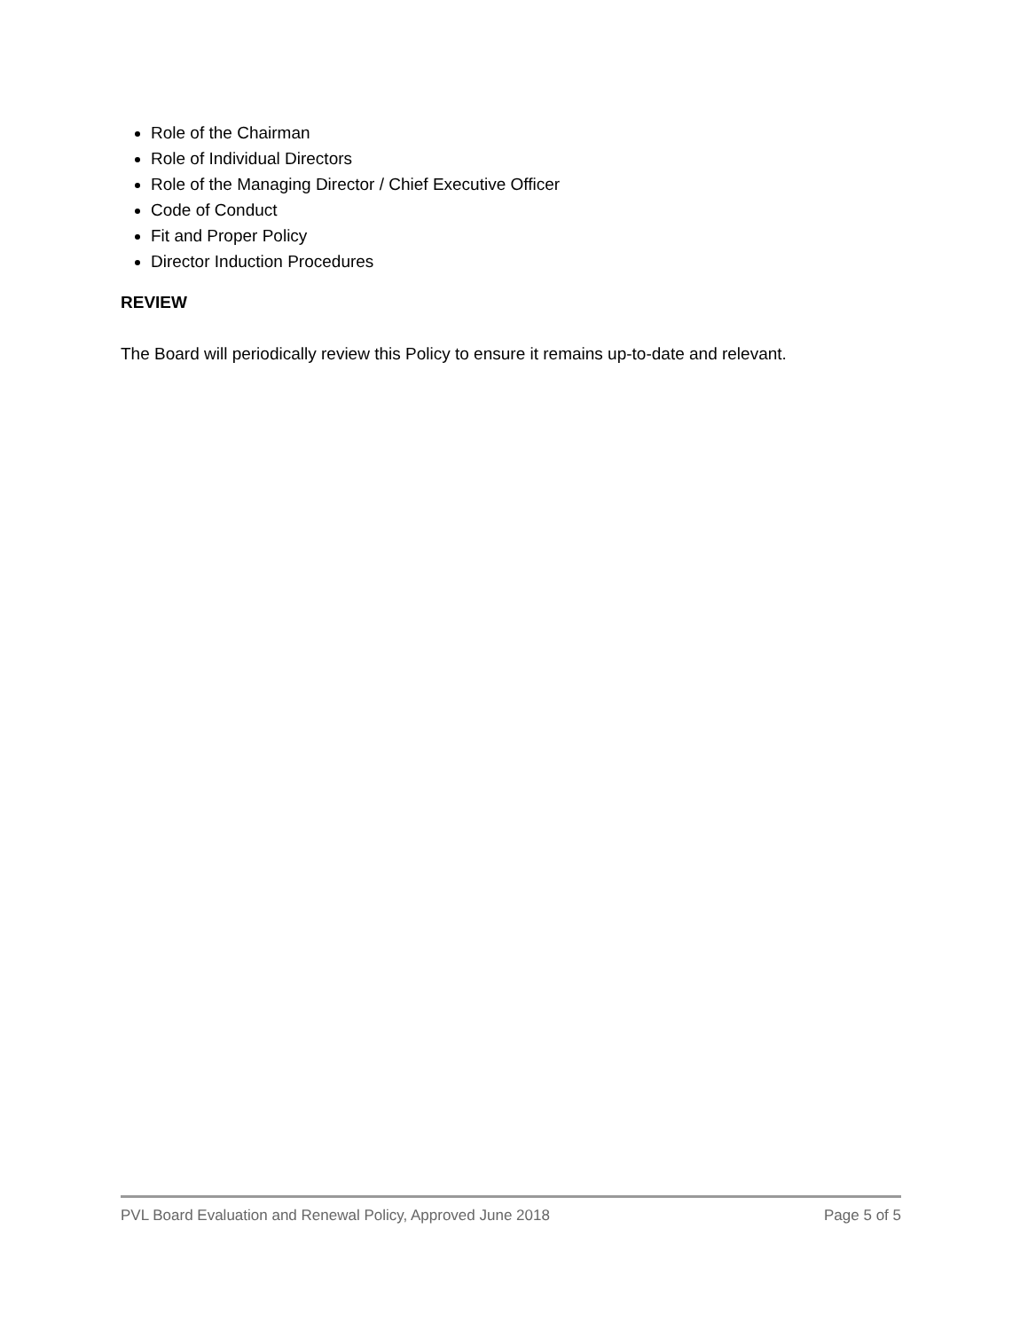Role of the Chairman
Role of Individual Directors
Role of the Managing Director / Chief Executive Officer
Code of Conduct
Fit and Proper Policy
Director Induction Procedures
REVIEW
The Board will periodically review this Policy to ensure it remains up-to-date and relevant.
PVL Board Evaluation and Renewal Policy, Approved June 2018 Page 5 of 5